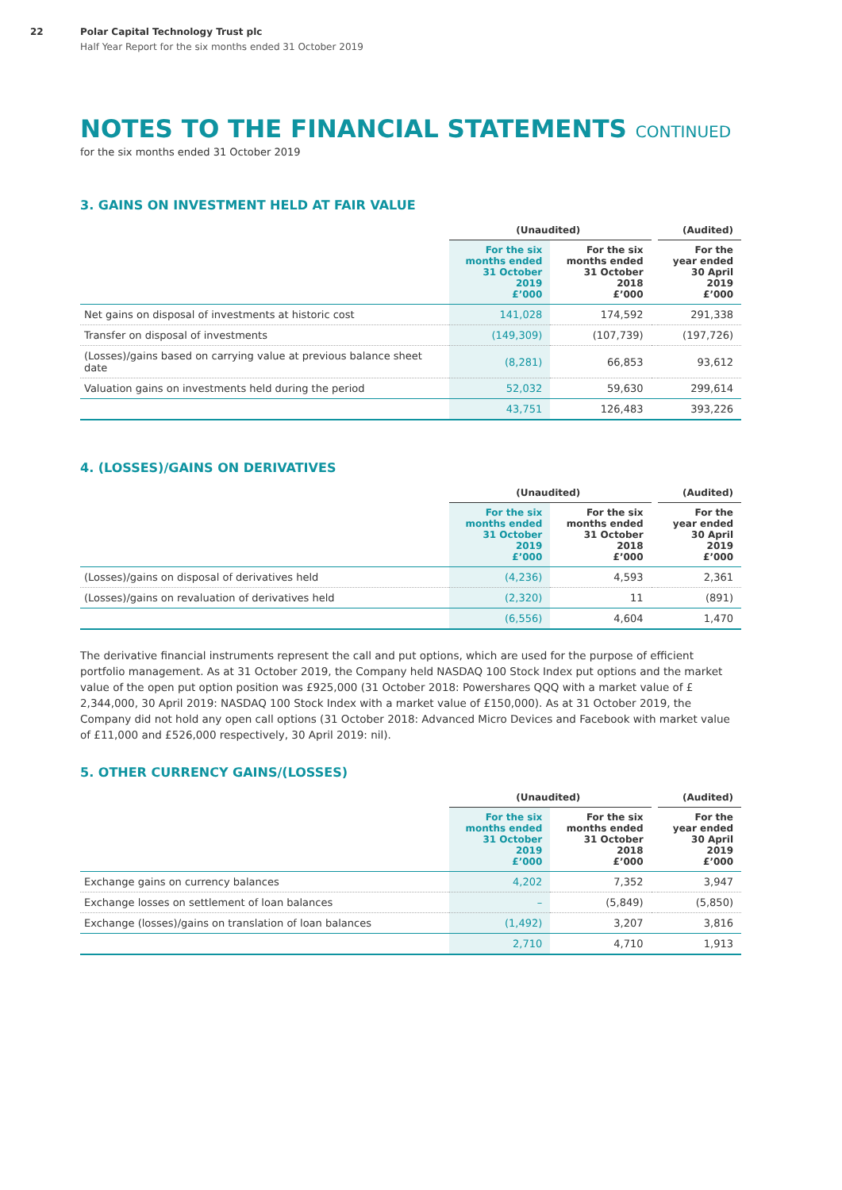22 Polar Capital Technology Trust plc
Half Year Report for the six months ended 31 October 2019
NOTES TO THE FINANCIAL STATEMENTS CONTINUED
for the six months ended 31 October 2019
3. GAINS ON INVESTMENT HELD AT FAIR VALUE
| | (Unaudited) | | | (Audited) |
| --- | --- | --- | --- | --- |
| | For the six months ended 31 October 2019 £’000 | For the six months ended 31 October 2018 £’000 | | For the year ended 30 April 2019 £’000 |
| Net gains on disposal of investments at historic cost | 141,028 | 174,592 | | 291,338 |
| Transfer on disposal of investments | (149,309) | (107,739) | | (197,726) |
| (Losses)/gains based on carrying value at previous balance sheet date | (8,281) | 66,853 | | 93,612 |
| Valuation gains on investments held during the period | 52,032 | 59,630 | | 299,614 |
| | 43,751 | 126,483 | | 393,226 |
4. (LOSSES)/GAINS ON DERIVATIVES
| | (Unaudited) | | | (Audited) |
| --- | --- | --- | --- | --- |
| | For the six months ended 31 October 2019 £’000 | For the six months ended 31 October 2018 £’000 | | For the year ended 30 April 2019 £’000 |
| (Losses)/gains on disposal of derivatives held | (4,236) | 4,593 | | 2,361 |
| (Losses)/gains on revaluation of derivatives held | (2,320) | 11 | | (891) |
| | (6,556) | 4,604 | | 1,470 |
The derivative financial instruments represent the call and put options, which are used for the purpose of efficient portfolio management. As at 31 October 2019, the Company held NASDAQ 100 Stock Index put options and the market value of the open put option position was £925,000 (31 October 2018: Powershares QQQ with a market value of £ 2,344,000, 30 April 2019: NASDAQ 100 Stock Index with a market value of £150,000). As at 31 October 2019, the Company did not hold any open call options (31 October 2018: Advanced Micro Devices and Facebook with market value of £11,000 and £526,000 respectively, 30 April 2019: nil).
5. OTHER CURRENCY GAINS/(LOSSES)
| | (Unaudited) | | | (Audited) |
| --- | --- | --- | --- | --- |
| | For the six months ended 31 October 2019 £’000 | For the six months ended 31 October 2018 £’000 | | For the year ended 30 April 2019 £’000 |
| Exchange gains on currency balances | 4,202 | 7,352 | | 3,947 |
| Exchange losses on settlement of loan balances | – | (5,849) | | (5,850) |
| Exchange (losses)/gains on translation of loan balances | (1,492) | 3,207 | | 3,816 |
| | 2,710 | 4,710 | | 1,913 |